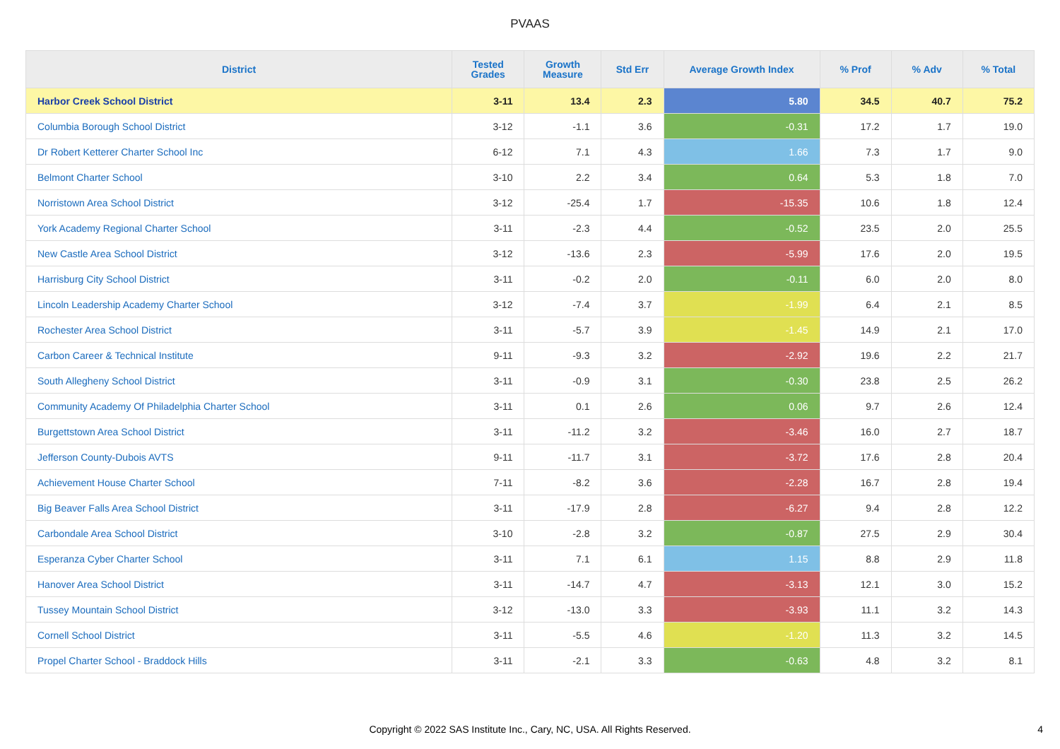PVAAS
| District | Tested Grades | Growth Measure | Std Err | Average Growth Index | % Prof | % Adv | % Total |
| --- | --- | --- | --- | --- | --- | --- | --- |
| Harbor Creek School District | 3-11 | 13.4 | 2.3 | 5.80 | 34.5 | 40.7 | 75.2 |
| Columbia Borough School District | 3-12 | -1.1 | 3.6 | -0.31 | 17.2 | 1.7 | 19.0 |
| Dr Robert Ketterer Charter School Inc | 6-12 | 7.1 | 4.3 | 1.66 | 7.3 | 1.7 | 9.0 |
| Belmont Charter School | 3-10 | 2.2 | 3.4 | 0.64 | 5.3 | 1.8 | 7.0 |
| Norristown Area School District | 3-12 | -25.4 | 1.7 | -15.35 | 10.6 | 1.8 | 12.4 |
| York Academy Regional Charter School | 3-11 | -2.3 | 4.4 | -0.52 | 23.5 | 2.0 | 25.5 |
| New Castle Area School District | 3-12 | -13.6 | 2.3 | -5.99 | 17.6 | 2.0 | 19.5 |
| Harrisburg City School District | 3-11 | -0.2 | 2.0 | -0.11 | 6.0 | 2.0 | 8.0 |
| Lincoln Leadership Academy Charter School | 3-12 | -7.4 | 3.7 | -1.99 | 6.4 | 2.1 | 8.5 |
| Rochester Area School District | 3-11 | -5.7 | 3.9 | -1.45 | 14.9 | 2.1 | 17.0 |
| Carbon Career & Technical Institute | 9-11 | -9.3 | 3.2 | -2.92 | 19.6 | 2.2 | 21.7 |
| South Allegheny School District | 3-11 | -0.9 | 3.1 | -0.30 | 23.8 | 2.5 | 26.2 |
| Community Academy Of Philadelphia Charter School | 3-11 | 0.1 | 2.6 | 0.06 | 9.7 | 2.6 | 12.4 |
| Burgettstown Area School District | 3-11 | -11.2 | 3.2 | -3.46 | 16.0 | 2.7 | 18.7 |
| Jefferson County-Dubois AVTS | 9-11 | -11.7 | 3.1 | -3.72 | 17.6 | 2.8 | 20.4 |
| Achievement House Charter School | 7-11 | -8.2 | 3.6 | -2.28 | 16.7 | 2.8 | 19.4 |
| Big Beaver Falls Area School District | 3-11 | -17.9 | 2.8 | -6.27 | 9.4 | 2.8 | 12.2 |
| Carbondale Area School District | 3-10 | -2.8 | 3.2 | -0.87 | 27.5 | 2.9 | 30.4 |
| Esperanza Cyber Charter School | 3-11 | 7.1 | 6.1 | 1.15 | 8.8 | 2.9 | 11.8 |
| Hanover Area School District | 3-11 | -14.7 | 4.7 | -3.13 | 12.1 | 3.0 | 15.2 |
| Tussey Mountain School District | 3-12 | -13.0 | 3.3 | -3.93 | 11.1 | 3.2 | 14.3 |
| Cornell School District | 3-11 | -5.5 | 4.6 | -1.20 | 11.3 | 3.2 | 14.5 |
| Propel Charter School - Braddock Hills | 3-11 | -2.1 | 3.3 | -0.63 | 4.8 | 3.2 | 8.1 |
Copyright © 2022 SAS Institute Inc., Cary, NC, USA. All Rights Reserved.
4